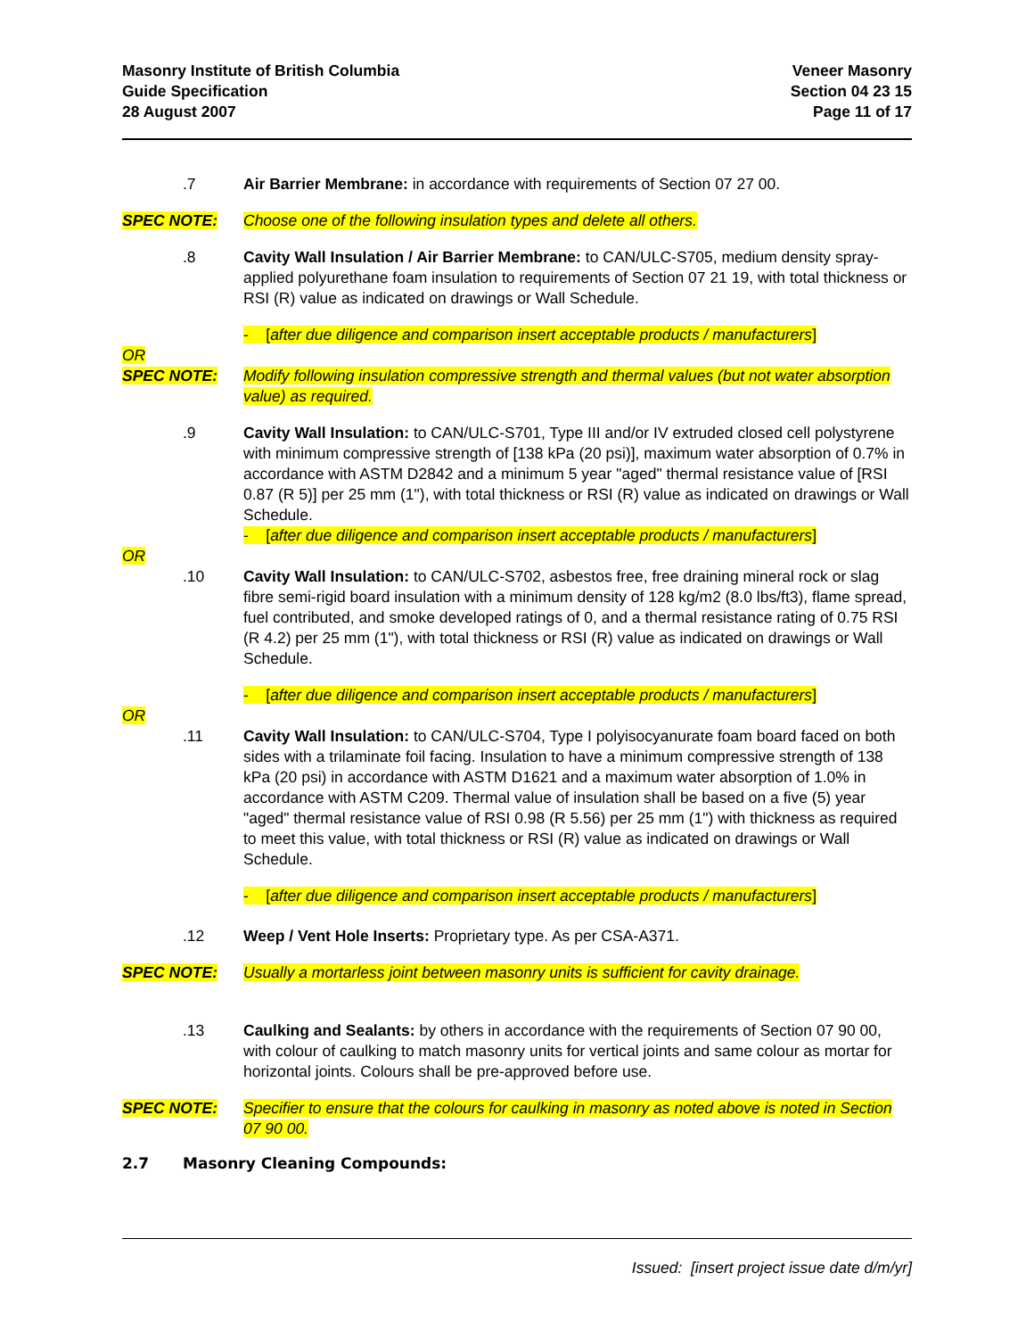Masonry Institute of British Columbia
Guide Specification
28 August 2007
Veneer Masonry
Section 04 23 15
Page 11 of 17
.7 Air Barrier Membrane: in accordance with requirements of Section 07 27 00.
SPEC NOTE: Choose one of the following insulation types and delete all others.
.8 Cavity Wall Insulation / Air Barrier Membrane: to CAN/ULC-S705, medium density spray-applied polyurethane foam insulation to requirements of Section 07 21 19, with total thickness or RSI (R) value as indicated on drawings or Wall Schedule.
- [after due diligence and comparison insert acceptable products / manufacturers]
OR
SPEC NOTE: Modify following insulation compressive strength and thermal values (but not water absorption value) as required.
.9 Cavity Wall Insulation: to CAN/ULC-S701, Type III and/or IV extruded closed cell polystyrene with minimum compressive strength of [138 kPa (20 psi)], maximum water absorption of 0.7% in accordance with ASTM D2842 and a minimum 5 year "aged" thermal resistance value of [RSI 0.87 (R 5)] per 25 mm (1"), with total thickness or RSI (R) value as indicated on drawings or Wall Schedule.
- [after due diligence and comparison insert acceptable products / manufacturers]
OR
.10 Cavity Wall Insulation: to CAN/ULC-S702, asbestos free, free draining mineral rock or slag fibre semi-rigid board insulation with a minimum density of 128 kg/m2 (8.0 lbs/ft3), flame spread, fuel contributed, and smoke developed ratings of 0, and a thermal resistance rating of 0.75 RSI (R 4.2) per 25 mm (1"), with total thickness or RSI (R) value as indicated on drawings or Wall Schedule.
- [after due diligence and comparison insert acceptable products / manufacturers]
OR
.11 Cavity Wall Insulation: to CAN/ULC-S704, Type I polyisocyanurate foam board faced on both sides with a trilaminate foil facing. Insulation to have a minimum compressive strength of 138 kPa (20 psi) in accordance with ASTM D1621 and a maximum water absorption of 1.0% in accordance with ASTM C209. Thermal value of insulation shall be based on a five (5) year "aged" thermal resistance value of RSI 0.98 (R 5.56) per 25 mm (1") with thickness as required to meet this value, with total thickness or RSI (R) value as indicated on drawings or Wall Schedule.
- [after due diligence and comparison insert acceptable products / manufacturers]
.12 Weep / Vent Hole Inserts: Proprietary type. As per CSA-A371.
SPEC NOTE: Usually a mortarless joint between masonry units is sufficient for cavity drainage.
.13 Caulking and Sealants: by others in accordance with the requirements of Section 07 90 00, with colour of caulking to match masonry units for vertical joints and same colour as mortar for horizontal joints. Colours shall be pre-approved before use.
SPEC NOTE: Specifier to ensure that the colours for caulking in masonry as noted above is noted in Section 07 90 00.
2.7 Masonry Cleaning Compounds:
Issued: [insert project issue date d/m/yr]